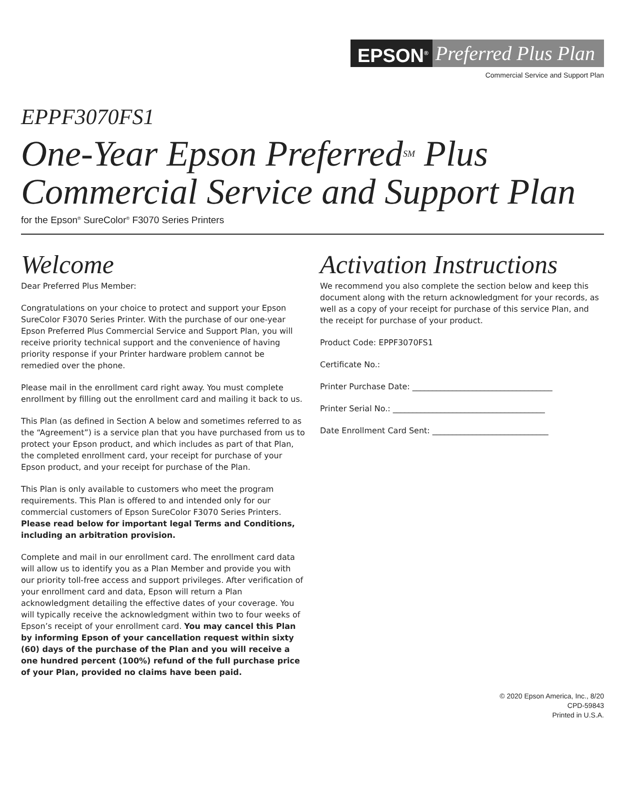EPSON<sup>®</sup> Preferred Plus Plan
Commercial Service and Support Plan
EPPF3070FS1
One-Year Epson Preferred<sup>SM</sup> Plus
Commercial Service and Support Plan
for the Epson<sup>®</sup> SureColor<sup>®</sup> F3070 Series Printers
Welcome
Dear Preferred Plus Member:
Congratulations on your choice to protect and support your Epson SureColor F3070 Series Printer. With the purchase of our one-year Epson Preferred Plus Commercial Service and Support Plan, you will receive priority technical support and the convenience of having priority response if your Printer hardware problem cannot be remedied over the phone.
Please mail in the enrollment card right away. You must complete enrollment by filling out the enrollment card and mailing it back to us.
This Plan (as defined in Section A below and sometimes referred to as the “Agreement”) is a service plan that you have purchased from us to protect your Epson product, and which includes as part of that Plan, the completed enrollment card, your receipt for purchase of your Epson product, and your receipt for purchase of the Plan.
This Plan is only available to customers who meet the program requirements. This Plan is offered to and intended only for our commercial customers of Epson SureColor F3070 Series Printers. Please read below for important legal Terms and Conditions, including an arbitration provision.
Complete and mail in our enrollment card. The enrollment card data will allow us to identify you as a Plan Member and provide you with our priority toll-free access and support privileges. After verification of your enrollment card and data, Epson will return a Plan acknowledgment detailing the effective dates of your coverage. You will typically receive the acknowledgment within two to four weeks of Epson’s receipt of your enrollment card. You may cancel this Plan by informing Epson of your cancellation request within sixty (60) days of the purchase of the Plan and you will receive a one hundred percent (100%) refund of the full purchase price of your Plan, provided no claims have been paid.
Activation Instructions
We recommend you also complete the section below and keep this document along with the return acknowledgment for your records, as well as a copy of your receipt for purchase of this service Plan, and the receipt for purchase of your product.
Product Code: EPPF3070FS1
Certificate No.:
Printer Purchase Date: ___________________________________
Printer Serial No.: ______________________________________
Date Enrollment Card Sent: _____________________________
© 2020 Epson America, Inc., 8/20
CPD-59843
Printed in U.S.A.